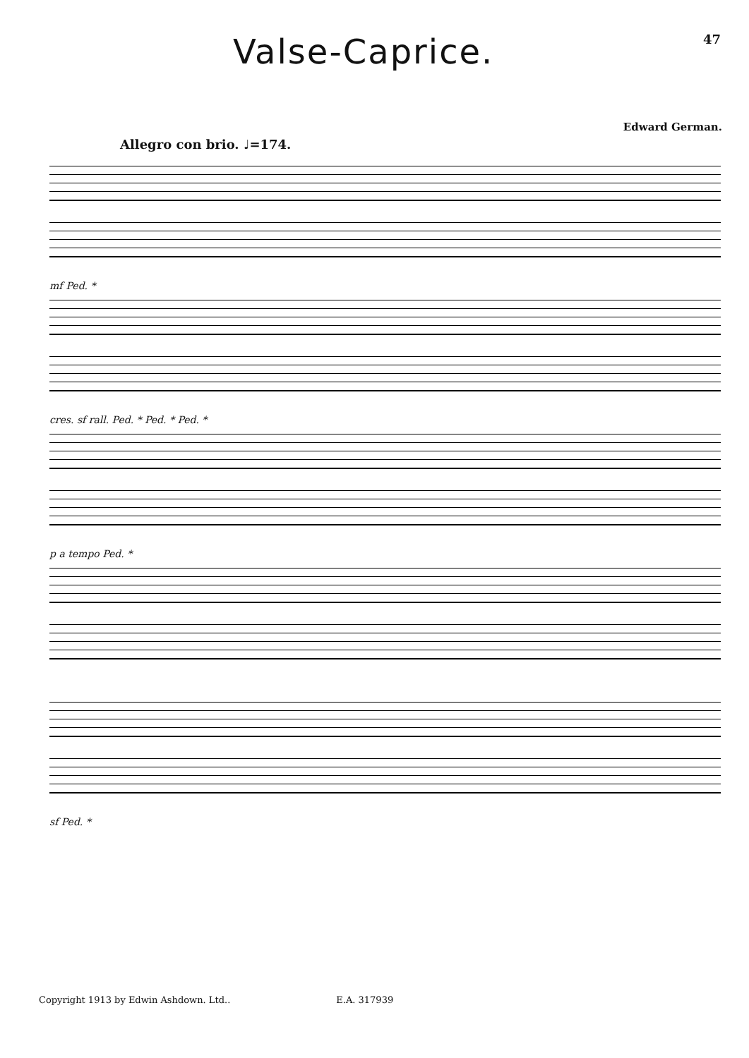Valse-Caprice.
47
Edward German.
Allegro con brio. ♩=174.
mf Ped. *
cres. sf rall. Ped. * Ped. * Ped. *
p a tempo Ped. *
sf Ped. *
Copyright 1913 by Edwin Ashdown. Ltd.. E.A. 317939